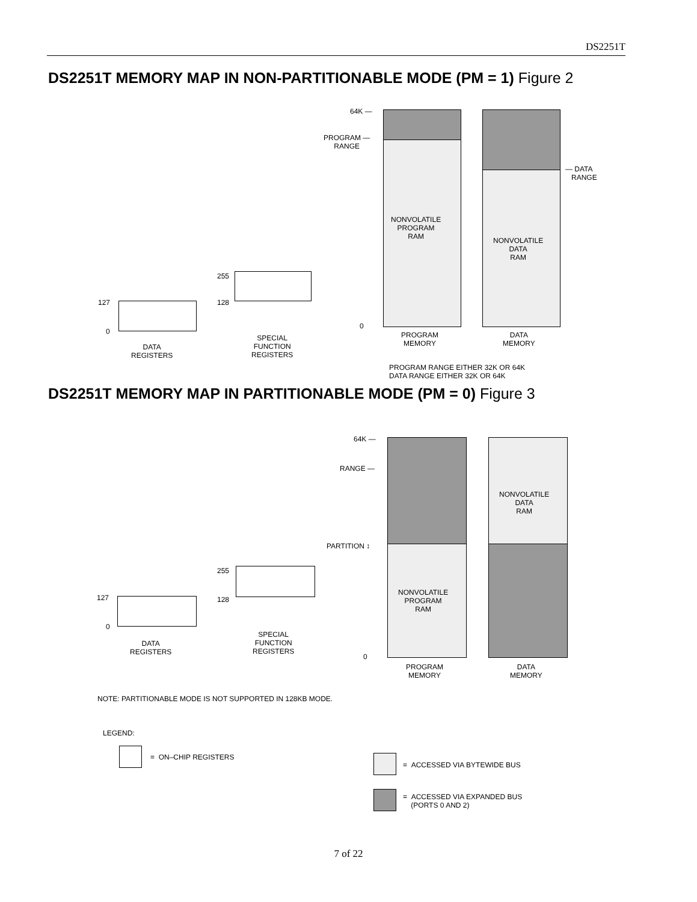DS2251T
DS2251T MEMORY MAP IN NON-PARTITIONABLE MODE (PM = 1) Figure 2
64K —
PROGRAM —
RANGE
NONVOLATILE
PROGRAM
RAM
NONVOLATILE
DATA
RAM
— DATA
RANGE
0
PROGRAM
MEMORY
DATA
MEMORY
PROGRAM RANGE EITHER 32K OR 64K
DATA RANGE EITHER 32K OR 64K
127
0
DATA
REGISTERS
255
128
SPECIAL
FUNCTION
REGISTERS
DS2251T MEMORY MAP IN PARTITIONABLE MODE (PM = 0) Figure 3
64K —
RANGE —
PARTITION ↕
NONVOLATILE
PROGRAM
RAM
NONVOLATILE
DATA
RAM
0
PROGRAM
MEMORY
DATA
MEMORY
127
0
DATA
REGISTERS
255
128
SPECIAL
FUNCTION
REGISTERS
NOTE: PARTITIONABLE MODE IS NOT SUPPORTED IN 128KB MODE.
LEGEND:
= ON–CHIP REGISTERS
= ACCESSED VIA BYTEWIDE BUS
= ACCESSED VIA EXPANDED BUS
(PORTS 0 AND 2)
7 of 22